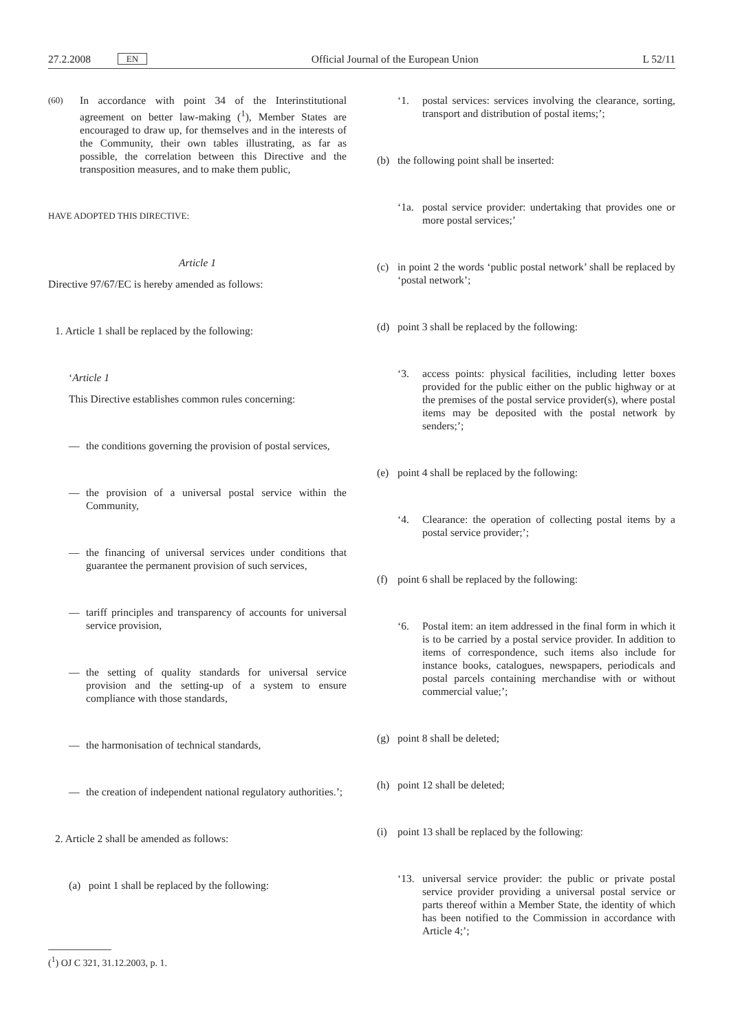27.2.2008 EN Official Journal of the European Union L 52/11
(60)
In accordance with point 34 of the Interinstitutional agreement on better law-making (<sup>1</sup>), Member States are encouraged to draw up, for themselves and in the interests of the Community, their own tables illustrating, as far as possible, the correlation between this Directive and the transposition measures, and to make them public,
HAVE ADOPTED THIS DIRECTIVE:
Article 1
Directive 97/67/EC is hereby amended as follows:
1. Article 1 shall be replaced by the following:
‘Article 1
This Directive establishes common rules concerning:
— the conditions governing the provision of postal services,
— the provision of a universal postal service within the Community,
— the financing of universal services under conditions that guarantee the permanent provision of such services,
— tariff principles and transparency of accounts for universal service provision,
— the setting of quality standards for universal service provision and the setting-up of a system to ensure compliance with those standards,
— the harmonisation of technical standards,
— the creation of independent national regulatory authorities.’;
2. Article 2 shall be amended as follows:
(a) point 1 shall be replaced by the following:
‘1. postal services: services involving the clearance, sorting, transport and distribution of postal items;’;
(b) the following point shall be inserted:
‘1a. postal service provider: undertaking that provides one or more postal services;’
(c) in point 2 the words ‘public postal network’ shall be replaced by ‘postal network’;
(d) point 3 shall be replaced by the following:
‘3. access points: physical facilities, including letter boxes provided for the public either on the public highway or at the premises of the postal service provider(s), where postal items may be deposited with the postal network by senders;’;
(e) point 4 shall be replaced by the following:
‘4. Clearance: the operation of collecting postal items by a postal service provider;’;
(f) point 6 shall be replaced by the following:
‘6. Postal item: an item addressed in the final form in which it is to be carried by a postal service provider. In addition to items of correspondence, such items also include for instance books, catalogues, newspapers, periodicals and postal parcels containing merchandise with or without commercial value;’;
(g) point 8 shall be deleted;
(h) point 12 shall be deleted;
(i) point 13 shall be replaced by the following:
‘13. universal service provider: the public or private postal service provider providing a universal postal service or parts thereof within a Member State, the identity of which has been notified to the Commission in accordance with Article 4;’;
(<sup>1</sup>) OJ C 321, 31.12.2003, p. 1.